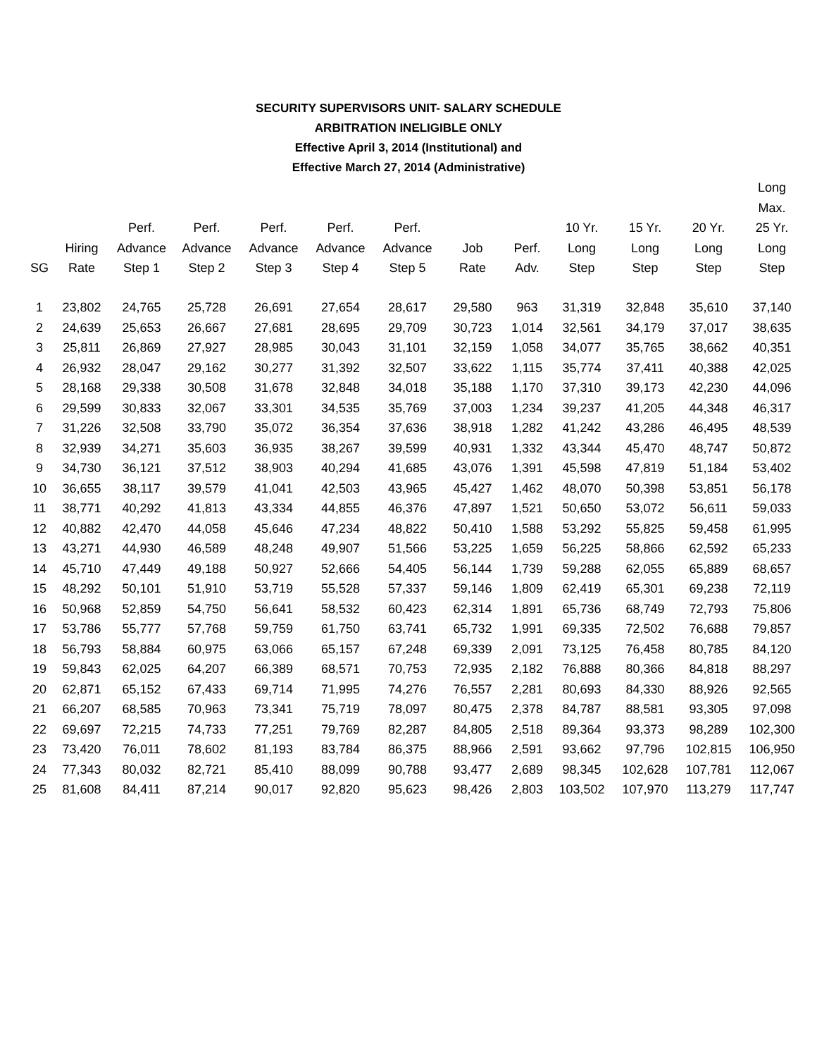SECURITY SUPERVISORS UNIT- SALARY SCHEDULE
ARBITRATION INELIGIBLE ONLY
Effective April 3, 2014 (Institutional) and
Effective March 27, 2014 (Administrative)
| SG | Hiring Rate | Perf. Advance Step 1 | Perf. Advance Step 2 | Perf. Advance Step 3 | Perf. Advance Step 4 | Perf. Advance Step 5 | Job Rate | Perf. Adv. | 10 Yr. Long Step | 15 Yr. Long Step | 20 Yr. Long Step | Long Max. 25 Yr. Long Step |
| --- | --- | --- | --- | --- | --- | --- | --- | --- | --- | --- | --- | --- |
| 1 | 23,802 | 24,765 | 25,728 | 26,691 | 27,654 | 28,617 | 29,580 | 963 | 31,319 | 32,848 | 35,610 | 37,140 |
| 2 | 24,639 | 25,653 | 26,667 | 27,681 | 28,695 | 29,709 | 30,723 | 1,014 | 32,561 | 34,179 | 37,017 | 38,635 |
| 3 | 25,811 | 26,869 | 27,927 | 28,985 | 30,043 | 31,101 | 32,159 | 1,058 | 34,077 | 35,765 | 38,662 | 40,351 |
| 4 | 26,932 | 28,047 | 29,162 | 30,277 | 31,392 | 32,507 | 33,622 | 1,115 | 35,774 | 37,411 | 40,388 | 42,025 |
| 5 | 28,168 | 29,338 | 30,508 | 31,678 | 32,848 | 34,018 | 35,188 | 1,170 | 37,310 | 39,173 | 42,230 | 44,096 |
| 6 | 29,599 | 30,833 | 32,067 | 33,301 | 34,535 | 35,769 | 37,003 | 1,234 | 39,237 | 41,205 | 44,348 | 46,317 |
| 7 | 31,226 | 32,508 | 33,790 | 35,072 | 36,354 | 37,636 | 38,918 | 1,282 | 41,242 | 43,286 | 46,495 | 48,539 |
| 8 | 32,939 | 34,271 | 35,603 | 36,935 | 38,267 | 39,599 | 40,931 | 1,332 | 43,344 | 45,470 | 48,747 | 50,872 |
| 9 | 34,730 | 36,121 | 37,512 | 38,903 | 40,294 | 41,685 | 43,076 | 1,391 | 45,598 | 47,819 | 51,184 | 53,402 |
| 10 | 36,655 | 38,117 | 39,579 | 41,041 | 42,503 | 43,965 | 45,427 | 1,462 | 48,070 | 50,398 | 53,851 | 56,178 |
| 11 | 38,771 | 40,292 | 41,813 | 43,334 | 44,855 | 46,376 | 47,897 | 1,521 | 50,650 | 53,072 | 56,611 | 59,033 |
| 12 | 40,882 | 42,470 | 44,058 | 45,646 | 47,234 | 48,822 | 50,410 | 1,588 | 53,292 | 55,825 | 59,458 | 61,995 |
| 13 | 43,271 | 44,930 | 46,589 | 48,248 | 49,907 | 51,566 | 53,225 | 1,659 | 56,225 | 58,866 | 62,592 | 65,233 |
| 14 | 45,710 | 47,449 | 49,188 | 50,927 | 52,666 | 54,405 | 56,144 | 1,739 | 59,288 | 62,055 | 65,889 | 68,657 |
| 15 | 48,292 | 50,101 | 51,910 | 53,719 | 55,528 | 57,337 | 59,146 | 1,809 | 62,419 | 65,301 | 69,238 | 72,119 |
| 16 | 50,968 | 52,859 | 54,750 | 56,641 | 58,532 | 60,423 | 62,314 | 1,891 | 65,736 | 68,749 | 72,793 | 75,806 |
| 17 | 53,786 | 55,777 | 57,768 | 59,759 | 61,750 | 63,741 | 65,732 | 1,991 | 69,335 | 72,502 | 76,688 | 79,857 |
| 18 | 56,793 | 58,884 | 60,975 | 63,066 | 65,157 | 67,248 | 69,339 | 2,091 | 73,125 | 76,458 | 80,785 | 84,120 |
| 19 | 59,843 | 62,025 | 64,207 | 66,389 | 68,571 | 70,753 | 72,935 | 2,182 | 76,888 | 80,366 | 84,818 | 88,297 |
| 20 | 62,871 | 65,152 | 67,433 | 69,714 | 71,995 | 74,276 | 76,557 | 2,281 | 80,693 | 84,330 | 88,926 | 92,565 |
| 21 | 66,207 | 68,585 | 70,963 | 73,341 | 75,719 | 78,097 | 80,475 | 2,378 | 84,787 | 88,581 | 93,305 | 97,098 |
| 22 | 69,697 | 72,215 | 74,733 | 77,251 | 79,769 | 82,287 | 84,805 | 2,518 | 89,364 | 93,373 | 98,289 | 102,300 |
| 23 | 73,420 | 76,011 | 78,602 | 81,193 | 83,784 | 86,375 | 88,966 | 2,591 | 93,662 | 97,796 | 102,815 | 106,950 |
| 24 | 77,343 | 80,032 | 82,721 | 85,410 | 88,099 | 90,788 | 93,477 | 2,689 | 98,345 | 102,628 | 107,781 | 112,067 |
| 25 | 81,608 | 84,411 | 87,214 | 90,017 | 92,820 | 95,623 | 98,426 | 2,803 | 103,502 | 107,970 | 113,279 | 117,747 |